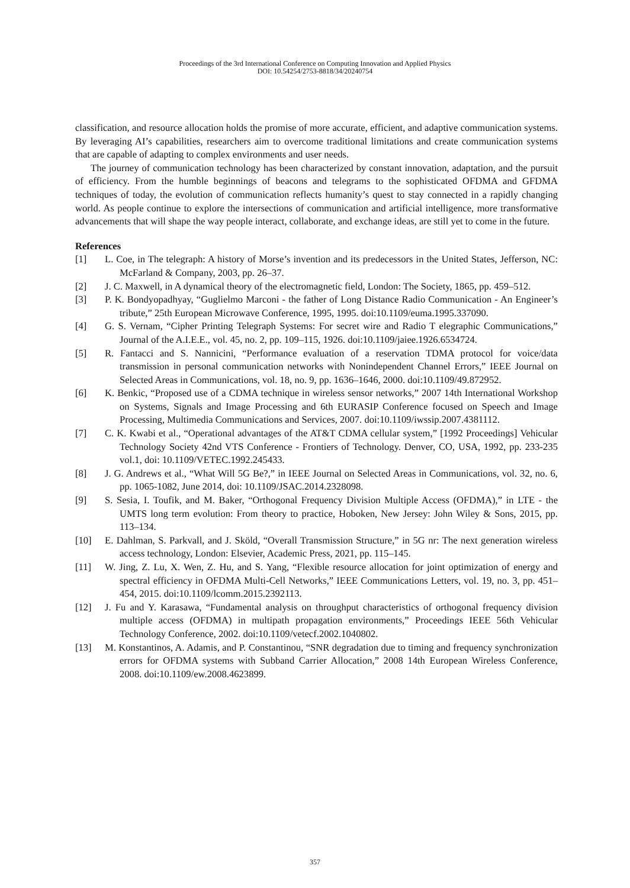Proceedings of the 3rd International Conference on Computing Innovation and Applied Physics
DOI: 10.54254/2753-8818/34/20240754
classification, and resource allocation holds the promise of more accurate, efficient, and adaptive communication systems. By leveraging AI’s capabilities, researchers aim to overcome traditional limitations and create communication systems that are capable of adapting to complex environments and user needs.
The journey of communication technology has been characterized by constant innovation, adaptation, and the pursuit of efficiency. From the humble beginnings of beacons and telegrams to the sophisticated OFDMA and GFDMA techniques of today, the evolution of communication reflects humanity’s quest to stay connected in a rapidly changing world. As people continue to explore the intersections of communication and artificial intelligence, more transformative advancements that will shape the way people interact, collaborate, and exchange ideas, are still yet to come in the future.
References
[1] L. Coe, in The telegraph: A history of Morse’s invention and its predecessors in the United States, Jefferson, NC: McFarland & Company, 2003, pp. 26–37.
[2] J. C. Maxwell, in A dynamical theory of the electromagnetic field, London: The Society, 1865, pp. 459–512.
[3] P. K. Bondyopadhyay, “Guglielmo Marconi - the father of Long Distance Radio Communication - An Engineer’s tribute,” 25th European Microwave Conference, 1995, 1995. doi:10.1109/euma.1995.337090.
[4] G. S. Vernam, “Cipher Printing Telegraph Systems: For secret wire and Radio T elegraphic Communications,” Journal of the A.I.E.E., vol. 45, no. 2, pp. 109–115, 1926. doi:10.1109/jaiee.1926.6534724.
[5] R. Fantacci and S. Nannicini, “Performance evaluation of a reservation TDMA protocol for voice/data transmission in personal communication networks with Nonindependent Channel Errors,” IEEE Journal on Selected Areas in Communications, vol. 18, no. 9, pp. 1636–1646, 2000. doi:10.1109/49.872952.
[6] K. Benkic, “Proposed use of a CDMA technique in wireless sensor networks,” 2007 14th International Workshop on Systems, Signals and Image Processing and 6th EURASIP Conference focused on Speech and Image Processing, Multimedia Communications and Services, 2007. doi:10.1109/iwssip.2007.4381112.
[7] C. K. Kwabi et al., “Operational advantages of the AT&T CDMA cellular system,” [1992 Proceedings] Vehicular Technology Society 42nd VTS Conference - Frontiers of Technology. Denver, CO, USA, 1992, pp. 233-235 vol.1, doi: 10.1109/VETEC.1992.245433.
[8] J. G. Andrews et al., “What Will 5G Be?,” in IEEE Journal on Selected Areas in Communications, vol. 32, no. 6, pp. 1065-1082, June 2014, doi: 10.1109/JSAC.2014.2328098.
[9] S. Sesia, I. Toufik, and M. Baker, “Orthogonal Frequency Division Multiple Access (OFDMA),” in LTE - the UMTS long term evolution: From theory to practice, Hoboken, New Jersey: John Wiley & Sons, 2015, pp. 113–134.
[10] E. Dahlman, S. Parkvall, and J. Sköld, “Overall Transmission Structure,” in 5G nr: The next generation wireless access technology, London: Elsevier, Academic Press, 2021, pp. 115–145.
[11] W. Jing, Z. Lu, X. Wen, Z. Hu, and S. Yang, “Flexible resource allocation for joint optimization of energy and spectral efficiency in OFDMA Multi-Cell Networks,” IEEE Communications Letters, vol. 19, no. 3, pp. 451–454, 2015. doi:10.1109/lcomm.2015.2392113.
[12] J. Fu and Y. Karasawa, “Fundamental analysis on throughput characteristics of orthogonal frequency division multiple access (OFDMA) in multipath propagation environments,” Proceedings IEEE 56th Vehicular Technology Conference, 2002. doi:10.1109/vetecf.2002.1040802.
[13] M. Konstantinos, A. Adamis, and P. Constantinou, “SNR degradation due to timing and frequency synchronization errors for OFDMA systems with Subband Carrier Allocation,” 2008 14th European Wireless Conference, 2008. doi:10.1109/ew.2008.4623899.
357